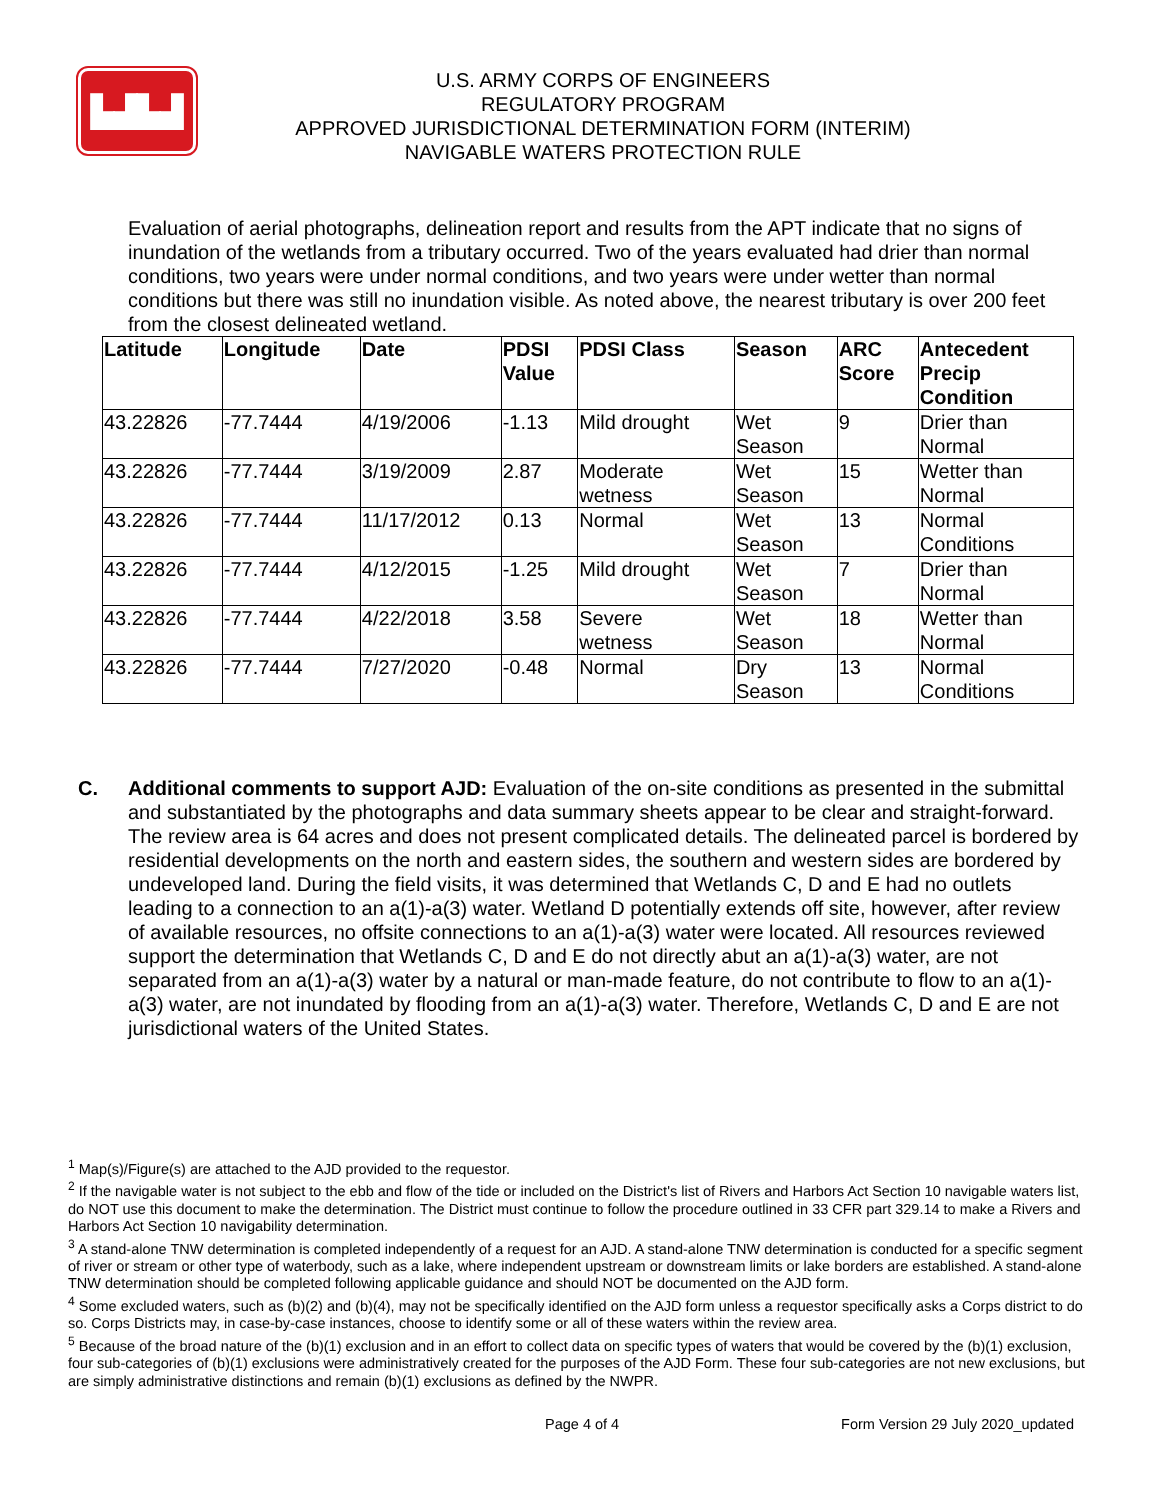▙▟▙▟
U.S. ARMY CORPS OF ENGINEERS
REGULATORY PROGRAM
APPROVED JURISDICTIONAL DETERMINATION FORM (INTERIM)
NAVIGABLE WATERS PROTECTION RULE
Evaluation of aerial photographs, delineation report and results from the APT indicate that no signs of inundation of the wetlands from a tributary occurred. Two of the years evaluated had drier than normal conditions, two years were under normal conditions, and two years were under wetter than normal conditions but there was still no inundation visible. As noted above, the nearest tributary is over 200 feet from the closest delineated wetland.
| Latitude | Longitude | Date | PDSI Value | PDSI Class | Season | ARC Score | Antecedent Precip Condition |
| --- | --- | --- | --- | --- | --- | --- | --- |
| 43.22826 | -77.7444 | 4/19/2006 | -1.13 | Mild drought | Wet Season | 9 | Drier than Normal |
| 43.22826 | -77.7444 | 3/19/2009 | 2.87 | Moderate wetness | Wet Season | 15 | Wetter than Normal |
| 43.22826 | -77.7444 | 11/17/2012 | 0.13 | Normal | Wet Season | 13 | Normal Conditions |
| 43.22826 | -77.7444 | 4/12/2015 | -1.25 | Mild drought | Wet Season | 7 | Drier than Normal |
| 43.22826 | -77.7444 | 4/22/2018 | 3.58 | Severe wetness | Wet Season | 18 | Wetter than Normal |
| 43.22826 | -77.7444 | 7/27/2020 | -0.48 | Normal | Dry Season | 13 | Normal Conditions |
C. Additional comments to support AJD: Evaluation of the on-site conditions as presented in the submittal and substantiated by the photographs and data summary sheets appear to be clear and straight-forward. The review area is 64 acres and does not present complicated details. The delineated parcel is bordered by residential developments on the north and eastern sides, the southern and western sides are bordered by undeveloped land. During the field visits, it was determined that Wetlands C, D and E had no outlets leading to a connection to an a(1)-a(3) water. Wetland D potentially extends off site, however, after review of available resources, no offsite connections to an a(1)-a(3) water were located. All resources reviewed support the determination that Wetlands C, D and E do not directly abut an a(1)-a(3) water, are not separated from an a(1)-a(3) water by a natural or man-made feature, do not contribute to flow to an a(1)-a(3) water, are not inundated by flooding from an a(1)-a(3) water. Therefore, Wetlands C, D and E are not jurisdictional waters of the United States.
<sup>1</sup> Map(s)/Figure(s) are attached to the AJD provided to the requestor.
<sup>2</sup> If the navigable water is not subject to the ebb and flow of the tide or included on the District's list of Rivers and Harbors Act Section 10 navigable waters list, do NOT use this document to make the determination. The District must continue to follow the procedure outlined in 33 CFR part 329.14 to make a Rivers and Harbors Act Section 10 navigability determination.
<sup>3</sup> A stand-alone TNW determination is completed independently of a request for an AJD. A stand-alone TNW determination is conducted for a specific segment of river or stream or other type of waterbody, such as a lake, where independent upstream or downstream limits or lake borders are established. A stand-alone TNW determination should be completed following applicable guidance and should NOT be documented on the AJD form.
<sup>4</sup> Some excluded waters, such as (b)(2) and (b)(4), may not be specifically identified on the AJD form unless a requestor specifically asks a Corps district to do so. Corps Districts may, in case-by-case instances, choose to identify some or all of these waters within the review area.
<sup>5</sup> Because of the broad nature of the (b)(1) exclusion and in an effort to collect data on specific types of waters that would be covered by the (b)(1) exclusion, four sub-categories of (b)(1) exclusions were administratively created for the purposes of the AJD Form. These four sub-categories are not new exclusions, but are simply administrative distinctions and remain (b)(1) exclusions as defined by the NWPR.
Page 4 of 4 Form Version 29 July 2020_updated